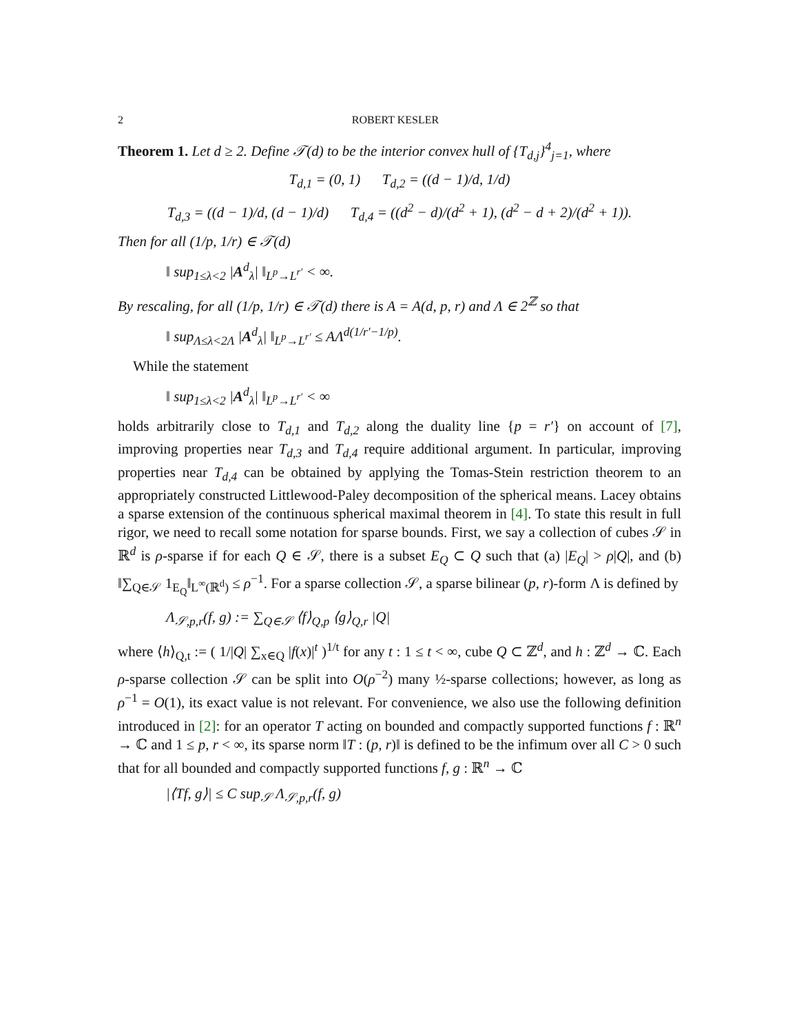2 ROBERT KESLER
Theorem 1. Let d ≥ 2. Define 𝒯(d) to be the interior convex hull of {T<sub>d,j</sub>}<sup>4</sup><sub>j=1</sub>, where
T<sub>d,1</sub> = (0, 1) T<sub>d,2</sub> = ((d − 1)/d, 1/d)
T<sub>d,3</sub> = ((d − 1)/d, (d − 1)/d) T<sub>d,4</sub> = ((d<sup>2</sup> − d)/(d<sup>2</sup> + 1), (d<sup>2</sup> − d + 2)/(d<sup>2</sup> + 1)).
Then for all (1/p, 1/r) ∈ 𝒯(d)
‖ sup<sub>1≤λ<2</sub> |A<sup>d</sup><sub>λ</sub>| ‖<sub>L<sup>p</sup>→L<sup>r′</sup></sub> < ∞.
By rescaling, for all (1/p, 1/r) ∈ 𝒯(d) there is A = A(d, p, r) and Λ ∈ 2<sup>ℤ</sup> so that
‖ sup<sub>Λ≤λ<2Λ</sub> |A<sup>d</sup><sub>λ</sub>| ‖<sub>L<sup>p</sup>→L<sup>r′</sup></sub> ≤ AΛ<sup>d(1/r′−1/p)</sup>.
While the statement
‖ sup<sub>1≤λ<2</sub> |A<sup>d</sup><sub>λ</sub>| ‖<sub>L<sup>p</sup>→L<sup>r′</sup></sub> < ∞
holds arbitrarily close to T<sub>d,1</sub> and T<sub>d,2</sub> along the duality line {p = r′} on account of [7], improving properties near T<sub>d,3</sub> and T<sub>d,4</sub> require additional argument. In particular, improving properties near T<sub>d,4</sub> can be obtained by applying the Tomas-Stein restriction theorem to an appropriately constructed Littlewood-Paley decomposition of the spherical means. Lacey obtains a sparse extension of the continuous spherical maximal theorem in [4]. To state this result in full rigor, we need to recall some notation for sparse bounds. First, we say a collection of cubes 𝒮 in ℝ<sup>d</sup> is ρ-sparse if for each Q ∈ 𝒮, there is a subset E<sub>Q</sub> ⊂ Q such that (a) |E<sub>Q</sub>| > ρ|Q|, and (b) ‖∑<sub>Q∈𝒮</sub> 1<sub>E<sub>Q</sub></sub>‖<sub>L<sup>∞</sup>(ℝ<sup>d</sup>)</sub> ≤ ρ<sup>−1</sup>. For a sparse collection 𝒮, a sparse bilinear (p, r)-form Λ is defined by
Λ<sub>𝒮,p,r</sub>(f, g) := ∑<sub>Q∈𝒮</sub> ⟨f⟩<sub>Q,p</sub> ⟨g⟩<sub>Q,r</sub> |Q|
where ⟨h⟩<sub>Q,t</sub> := ( 1/|Q| ∑<sub>x∈Q</sub> |f(x)|<sup>t</sup> )<sup>1/t</sup> for any t : 1 ≤ t < ∞, cube Q ⊂ ℤ<sup>d</sup>, and h : ℤ<sup>d</sup> → ℂ. Each ρ-sparse collection 𝒮 can be split into O(ρ<sup>−2</sup>) many ½-sparse collections; however, as long as ρ<sup>−1</sup> = O(1), its exact value is not relevant. For convenience, we also use the following definition introduced in [2]: for an operator T acting on bounded and compactly supported functions f : ℝ<sup>n</sup> → ℂ and 1 ≤ p, r < ∞, its sparse norm ‖T : (p, r)‖ is defined to be the infimum over all C > 0 such that for all bounded and compactly supported functions f, g : ℝ<sup>n</sup> → ℂ
|⟨Tf, g⟩| ≤ C sup<sub>𝒮</sub> Λ<sub>𝒮,p,r</sub>(f, g)